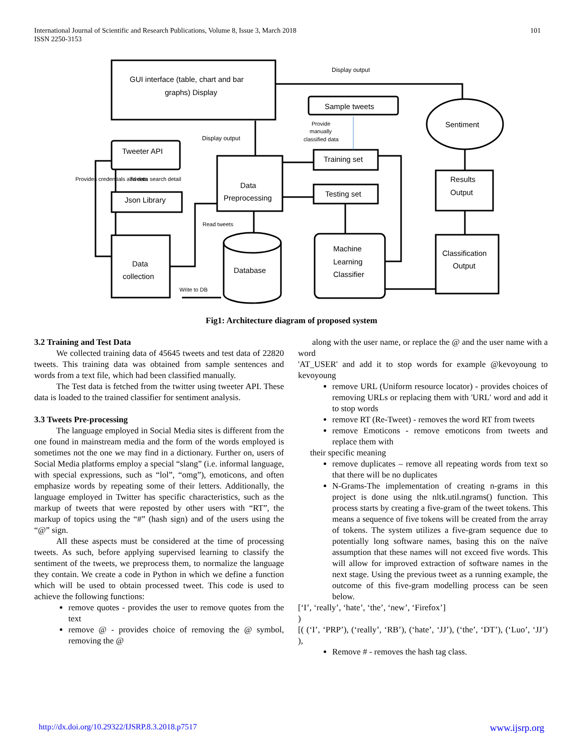International Journal of Scientific and Research Publications, Volume 8, Issue 3, March 2018
ISSN 2250-3153
101
GUI interface (table, chart and bar
graphs) Display
Sample tweets
Sentiment
Tweeter API
Json Library
Data
Preprocessing
Training set
Testing set
Results
Output
Data
collection
Database
Machine
Learning
Classifier
Classification
Output
Display output
Display output
Provide
manually
classified data
Tweets
Read tweets
Write to DB
Provides credentials and data search detail
Fig1: Architecture diagram of proposed system
3.2 Training and Test Data
We collected training data of 45645 tweets and test data of 22820 tweets. This training data was obtained from sample sentences and words from a text file, which had been classified manually.
The Test data is fetched from the twitter using tweeter API. These data is loaded to the trained classifier for sentiment analysis.
3.3 Tweets Pre-processing
The language employed in Social Media sites is different from the one found in mainstream media and the form of the words employed is sometimes not the one we may find in a dictionary. Further on, users of Social Media platforms employ a special “slang” (i.e. informal language, with special expressions, such as “lol”, “omg”), emoticons, and often emphasize words by repeating some of their letters. Additionally, the language employed in Twitter has specific characteristics, such as the markup of tweets that were reposted by other users with “RT”, the markup of topics using the “#” (hash sign) and of the users using the “@” sign.
All these aspects must be considered at the time of processing tweets. As such, before applying supervised learning to classify the sentiment of the tweets, we preprocess them, to normalize the language they contain. We create a code in Python in which we define a function which will be used to obtain processed tweet. This code is used to achieve the following functions:
remove quotes - provides the user to remove quotes from the text
remove @ - provides choice of removing the @ symbol, removing the @
along with the user name, or replace the @ and the user name with a word
'AT_USER' and add it to stop words for example @kevoyoung to kevoyoung
remove URL (Uniform resource locator) - provides choices of removing URLs or replacing them with 'URL' word and add it to stop words
remove RT (Re-Tweet) - removes the word RT from tweets
remove Emoticons - remove emoticons from tweets and replace them with
their specific meaning
remove duplicates – remove all repeating words from text so that there will be no duplicates
N-Grams-The implementation of creating n-grams in this project is done using the nltk.util.ngrams() function. This process starts by creating a five-gram of the tweet tokens. This means a sequence of five tokens will be created from the array of tokens. The system utilizes a five-gram sequence due to potentially long software names, basing this on the naïve assumption that these names will not exceed five words. This will allow for improved extraction of software names in the next stage. Using the previous tweet as a running example, the outcome of this five-gram modelling process can be seen below.
[‘I’, ‘really’, ‘hate’, ‘the’, ‘new’, ‘Firefox’]
)
[( (‘I’, ‘PRP’), (‘really’, ‘RB’), (‘hate’, ‘JJ’), (‘the’, ‘DT’), (‘Luo’, ‘JJ’) ),
Remove # - removes the hash tag class.
http://dx.doi.org/10.29322/IJSRP.8.3.2018.p7517 www.ijsrp.org